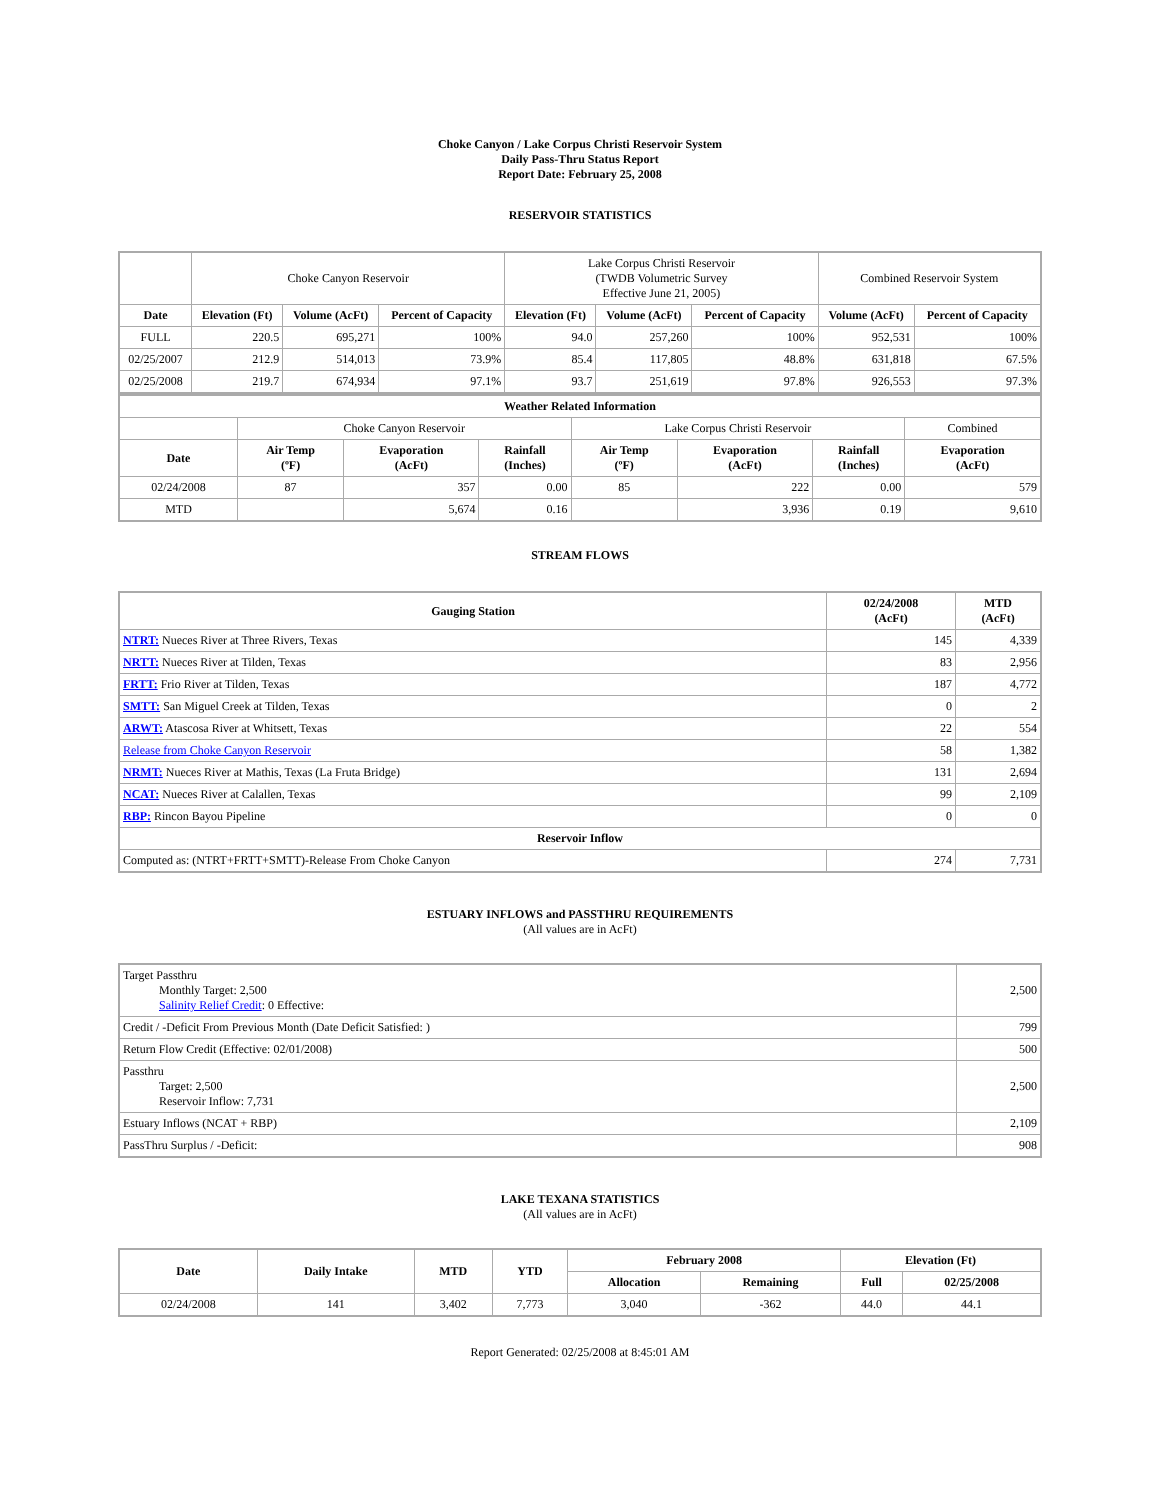Choke Canyon / Lake Corpus Christi Reservoir System
Daily Pass-Thru Status Report
Report Date: February 25, 2008
RESERVOIR STATISTICS
| | Choke Canyon Reservoir | | | Lake Corpus Christi Reservoir (TWDB Volumetric Survey Effective June 21, 2005) | | | Combined Reservoir System | |
| Date | Elevation (Ft) | Volume (AcFt) | Percent of Capacity | Elevation (Ft) | Volume (AcFt) | Percent of Capacity | Volume (AcFt) | Percent of Capacity |
| FULL | 220.5 | 695,271 | 100% | 94.0 | 257,260 | 100% | 952,531 | 100% |
| 02/25/2007 | 212.9 | 514,013 | 73.9% | 85.4 | 117,805 | 48.8% | 631,818 | 67.5% |
| 02/25/2008 | 219.7 | 674,934 | 97.1% | 93.7 | 251,619 | 97.8% | 926,553 | 97.3% |
| Weather Related Information | | | | | | | |
| --- | --- | --- | --- | --- | --- | --- | --- |
| | Choke Canyon Reservoir | | | Lake Corpus Christi Reservoir | | | Combined |
| Date | Air Temp (ºF) | Evaporation (AcFt) | Rainfall (Inches) | Air Temp (ºF) | Evaporation (AcFt) | Rainfall (Inches) | Evaporation (AcFt) |
| 02/24/2008 | 87 | 357 | 0.00 | 85 | 222 | 0.00 | 579 |
| MTD | | 5,674 | 0.16 | | 3,936 | 0.19 | 9,610 |
STREAM FLOWS
| Gauging Station | 02/24/2008 (AcFt) | MTD (AcFt) |
| --- | --- | --- |
| NTRT: Nueces River at Three Rivers, Texas | 145 | 4,339 |
| NRTT: Nueces River at Tilden, Texas | 83 | 2,956 |
| FRTT: Frio River at Tilden, Texas | 187 | 4,772 |
| SMTT: San Miguel Creek at Tilden, Texas | 0 | 2 |
| ARWT: Atascosa River at Whitsett, Texas | 22 | 554 |
| Release from Choke Canyon Reservoir | 58 | 1,382 |
| NRMT: Nueces River at Mathis, Texas (La Fruta Bridge) | 131 | 2,694 |
| NCAT: Nueces River at Calallen, Texas | 99 | 2,109 |
| RBP: Rincon Bayou Pipeline | 0 | 0 |
| Reservoir Inflow | | |
| Computed as: (NTRT+FRTT+SMTT)-Release From Choke Canyon | 274 | 7,731 |
ESTUARY INFLOWS and PASSTHRU REQUIREMENTS
(All values are in AcFt)
| Target Passthru Monthly Target: 2,500 Salinity Relief Credit : 0 Effective: | 2,500 |
| Credit / -Deficit From Previous Month (Date Deficit Satisfied: ) | 799 |
| Return Flow Credit (Effective: 02/01/2008) | 500 |
| Passthru Target: 2,500 Reservoir Inflow: 7,731 | 2,500 |
| Estuary Inflows (NCAT + RBP) | 2,109 |
| PassThru Surplus / -Deficit: | 908 |
LAKE TEXANA STATISTICS
(All values are in AcFt)
| Date | Daily Intake | MTD | YTD | February 2008 | | Elevation (Ft) | |
| --- | --- | --- | --- | --- | --- | --- | --- |
| | | | | Allocation | Remaining | Full | 02/25/2008 |
| 02/24/2008 | 141 | 3,402 | 7,773 | 3,040 | -362 | 44.0 | 44.1 |
Report Generated: 02/25/2008 at 8:45:01 AM